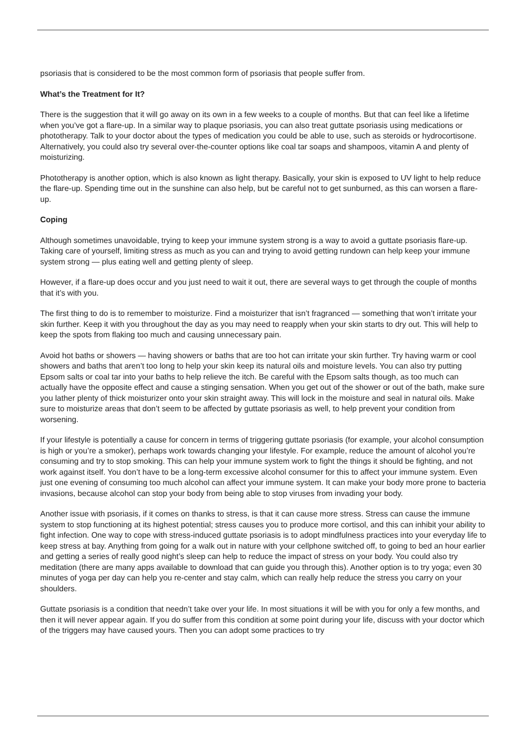psoriasis that is considered to be the most common form of psoriasis that people suffer from.
What’s the Treatment for It?
There is the suggestion that it will go away on its own in a few weeks to a couple of months. But that can feel like a lifetime when you’ve got a flare-up. In a similar way to plaque psoriasis, you can also treat guttate psoriasis using medications or phototherapy. Talk to your doctor about the types of medication you could be able to use, such as steroids or hydrocortisone. Alternatively, you could also try several over-the-counter options like coal tar soaps and shampoos, vitamin A and plenty of moisturizing.
Phototherapy is another option, which is also known as light therapy. Basically, your skin is exposed to UV light to help reduce the flare-up. Spending time out in the sunshine can also help, but be careful not to get sunburned, as this can worsen a flare-up.
Coping
Although sometimes unavoidable, trying to keep your immune system strong is a way to avoid a guttate psoriasis flare-up. Taking care of yourself, limiting stress as much as you can and trying to avoid getting rundown can help keep your immune system strong — plus eating well and getting plenty of sleep.
However, if a flare-up does occur and you just need to wait it out, there are several ways to get through the couple of months that it’s with you.
The first thing to do is to remember to moisturize. Find a moisturizer that isn’t fragranced — something that won’t irritate your skin further. Keep it with you throughout the day as you may need to reapply when your skin starts to dry out. This will help to keep the spots from flaking too much and causing unnecessary pain.
Avoid hot baths or showers — having showers or baths that are too hot can irritate your skin further. Try having warm or cool showers and baths that aren’t too long to help your skin keep its natural oils and moisture levels. You can also try putting Epsom salts or coal tar into your baths to help relieve the itch. Be careful with the Epsom salts though, as too much can actually have the opposite effect and cause a stinging sensation. When you get out of the shower or out of the bath, make sure you lather plenty of thick moisturizer onto your skin straight away. This will lock in the moisture and seal in natural oils. Make sure to moisturize areas that don’t seem to be affected by guttate psoriasis as well, to help prevent your condition from worsening.
If your lifestyle is potentially a cause for concern in terms of triggering guttate psoriasis (for example, your alcohol consumption is high or you’re a smoker), perhaps work towards changing your lifestyle. For example, reduce the amount of alcohol you’re consuming and try to stop smoking. This can help your immune system work to fight the things it should be fighting, and not work against itself. You don’t have to be a long-term excessive alcohol consumer for this to affect your immune system. Even just one evening of consuming too much alcohol can affect your immune system. It can make your body more prone to bacteria invasions, because alcohol can stop your body from being able to stop viruses from invading your body.
Another issue with psoriasis, if it comes on thanks to stress, is that it can cause more stress. Stress can cause the immune system to stop functioning at its highest potential; stress causes you to produce more cortisol, and this can inhibit your ability to fight infection. One way to cope with stress-induced guttate psoriasis is to adopt mindfulness practices into your everyday life to keep stress at bay. Anything from going for a walk out in nature with your cellphone switched off, to going to bed an hour earlier and getting a series of really good night’s sleep can help to reduce the impact of stress on your body. You could also try meditation (there are many apps available to download that can guide you through this). Another option is to try yoga; even 30 minutes of yoga per day can help you re-center and stay calm, which can really help reduce the stress you carry on your shoulders.
Guttate psoriasis is a condition that needn’t take over your life. In most situations it will be with you for only a few months, and then it will never appear again. If you do suffer from this condition at some point during your life, discuss with your doctor which of the triggers may have caused yours. Then you can adopt some practices to try